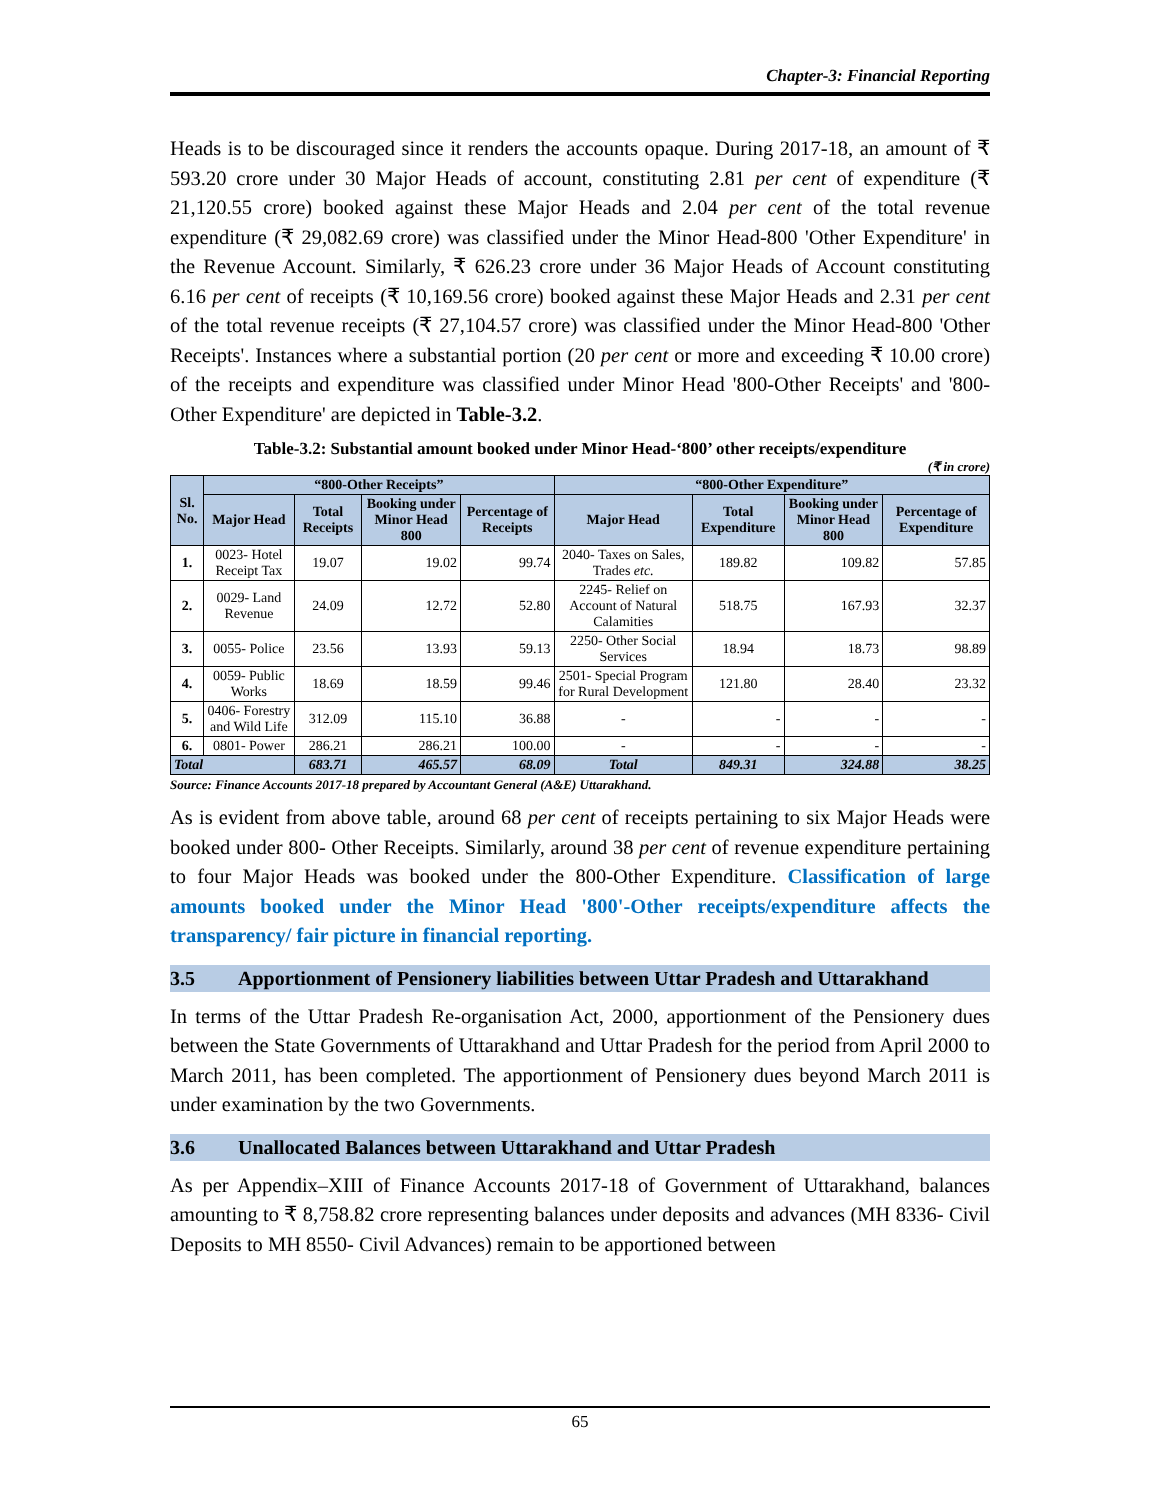Chapter-3: Financial Reporting
Heads is to be discouraged since it renders the accounts opaque. During 2017-18, an amount of ₹ 593.20 crore under 30 Major Heads of account, constituting 2.81 per cent of expenditure (₹ 21,120.55 crore) booked against these Major Heads and 2.04 per cent of the total revenue expenditure (₹ 29,082.69 crore) was classified under the Minor Head-800 'Other Expenditure' in the Revenue Account. Similarly, ₹ 626.23 crore under 36 Major Heads of Account constituting 6.16 per cent of receipts (₹ 10,169.56 crore) booked against these Major Heads and 2.31 per cent of the total revenue receipts (₹ 27,104.57 crore) was classified under the Minor Head-800 'Other Receipts'. Instances where a substantial portion (20 per cent or more and exceeding ₹ 10.00 crore) of the receipts and expenditure was classified under Minor Head '800-Other Receipts' and '800-Other Expenditure' are depicted in Table-3.2.
Table-3.2: Substantial amount booked under Minor Head-‘800’ other receipts/expenditure
(₹ in crore)
| Sl. No. | “800-Other Receipts” | | | | “800-Other Expenditure” | | | |
| --- | --- | --- | --- | --- | --- | --- | --- | --- |
| | Major Head | Total Receipts | Booking under Minor Head 800 | Percentage of Receipts | Major Head | Total Expenditure | Booking under Minor Head 800 | Percentage of Expenditure |
| 1. | 0023- Hotel Receipt Tax | 19.07 | 19.02 | 99.74 | 2040- Taxes on Sales, Trades etc. | 189.82 | 109.82 | 57.85 |
| 2. | 0029- Land Revenue | 24.09 | 12.72 | 52.80 | 2245- Relief on Account of Natural Calamities | 518.75 | 167.93 | 32.37 |
| 3. | 0055- Police | 23.56 | 13.93 | 59.13 | 2250- Other Social Services | 18.94 | 18.73 | 98.89 |
| 4. | 0059- Public Works | 18.69 | 18.59 | 99.46 | 2501- Special Program for Rural Development | 121.80 | 28.40 | 23.32 |
| 5. | 0406- Forestry and Wild Life | 312.09 | 115.10 | 36.88 | - | - | - | - |
| 6. | 0801- Power | 286.21 | 286.21 | 100.00 | - | - | - | - |
| Total | | 683.71 | 465.57 | 68.09 | Total | 849.31 | 324.88 | 38.25 |
Source: Finance Accounts 2017-18 prepared by Accountant General (A&E) Uttarakhand.
As is evident from above table, around 68 per cent of receipts pertaining to six Major Heads were booked under 800- Other Receipts. Similarly, around 38 per cent of revenue expenditure pertaining to four Major Heads was booked under the 800-Other Expenditure. Classification of large amounts booked under the Minor Head '800'-Other receipts/expenditure affects the transparency/ fair picture in financial reporting.
3.5 Apportionment of Pensionery liabilities between Uttar Pradesh and Uttarakhand
In terms of the Uttar Pradesh Re-organisation Act, 2000, apportionment of the Pensionery dues between the State Governments of Uttarakhand and Uttar Pradesh for the period from April 2000 to March 2011, has been completed. The apportionment of Pensionery dues beyond March 2011 is under examination by the two Governments.
3.6 Unallocated Balances between Uttarakhand and Uttar Pradesh
As per Appendix–XIII of Finance Accounts 2017-18 of Government of Uttarakhand, balances amounting to ₹ 8,758.82 crore representing balances under deposits and advances (MH 8336- Civil Deposits to MH 8550- Civil Advances) remain to be apportioned between
65